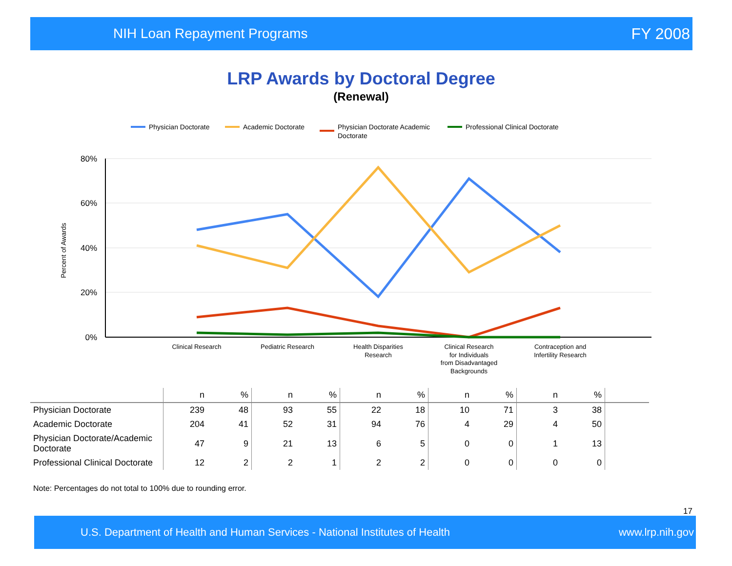NIH Loan Repayment Programs FY 2008
LRP Awards by Doctoral Degree
(Renewal)
Physician Doctorate
Academic Doctorate
Physician Doctorate Academic
Doctorate
Professional Clinical Doctorate
80%
60%
40%
20%
0%
Percent of Awards
Clinical Research
Pediatric Research
Health Disparities
Research
Clinical Research
for Individuals
from Disadvantaged
Backgrounds
Contraception and
Infertility Research
| | n | % | n | % | n | % | n | % | n | % | |
| --- | --- | --- | --- | --- | --- | --- | --- | --- | --- | --- | --- |
| Physician Doctorate | 239 | 48 | 93 | 55 | 22 | 18 | 10 | 71 | 3 | 38 | |
| Academic Doctorate | 204 | 41 | 52 | 31 | 94 | 76 | 4 | 29 | 4 | 50 | |
| Physician Doctorate/Academic Doctorate | 47 | 9 | 21 | 13 | 6 | 5 | 0 | 0 | 1 | 13 | |
| Professional Clinical Doctorate | 12 | 2 | 2 | 1 | 2 | 2 | 0 | 0 | 0 | 0 | |
Note: Percentages do not total to 100% due to rounding error.
17
U.S. Department of Health and Human Services - National Institutes of Health www.lrp.nih.gov